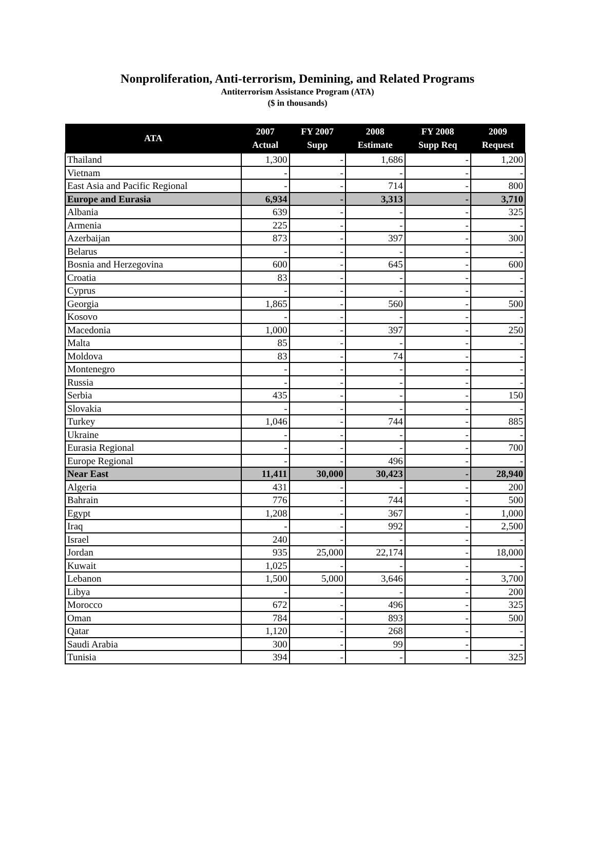Nonproliferation, Anti-terrorism, Demining, and Related Programs
Antiterrorism Assistance Program (ATA)
($ in thousands)
| ATA | 2007 Actual | FY 2007 Supp | 2008 Estimate | FY 2008 Supp Req | 2009 Request |
| --- | --- | --- | --- | --- | --- |
| Thailand | 1,300 | - | 1,686 | - | 1,200 |
| Vietnam | - | - | - | - | - |
| East Asia and Pacific Regional | - | - | 714 | - | 800 |
| Europe and Eurasia | 6,934 | - | 3,313 | - | 3,710 |
| Albania | 639 | - | - | - | 325 |
| Armenia | 225 | - | - | - | - |
| Azerbaijan | 873 | - | 397 | - | 300 |
| Belarus | - | - | - | - | - |
| Bosnia and Herzegovina | 600 | - | 645 | - | 600 |
| Croatia | 83 | - | - | - | - |
| Cyprus | - | - | - | - | - |
| Georgia | 1,865 | - | 560 | - | 500 |
| Kosovo | - | - | - | - | - |
| Macedonia | 1,000 | - | 397 | - | 250 |
| Malta | 85 | - | - | - | - |
| Moldova | 83 | - | 74 | - | - |
| Montenegro | - | - | - | - | - |
| Russia | - | - | - | - | - |
| Serbia | 435 | - | - | - | 150 |
| Slovakia | - | - | - | - | - |
| Turkey | 1,046 | - | 744 | - | 885 |
| Ukraine | - | - | - | - | - |
| Eurasia Regional | - | - | - | - | 700 |
| Europe Regional | - | - | 496 | - | - |
| Near East | 11,411 | 30,000 | 30,423 | - | 28,940 |
| Algeria | 431 | - | - | - | 200 |
| Bahrain | 776 | - | 744 | - | 500 |
| Egypt | 1,208 | - | 367 | - | 1,000 |
| Iraq | - | - | 992 | - | 2,500 |
| Israel | 240 | - | - | - | - |
| Jordan | 935 | 25,000 | 22,174 | - | 18,000 |
| Kuwait | 1,025 | - | - | - | - |
| Lebanon | 1,500 | 5,000 | 3,646 | - | 3,700 |
| Libya | - | - | - | - | 200 |
| Morocco | 672 | - | 496 | - | 325 |
| Oman | 784 | - | 893 | - | 500 |
| Qatar | 1,120 | - | 268 | - | - |
| Saudi Arabia | 300 | - | 99 | - | - |
| Tunisia | 394 | - | - | - | 325 |